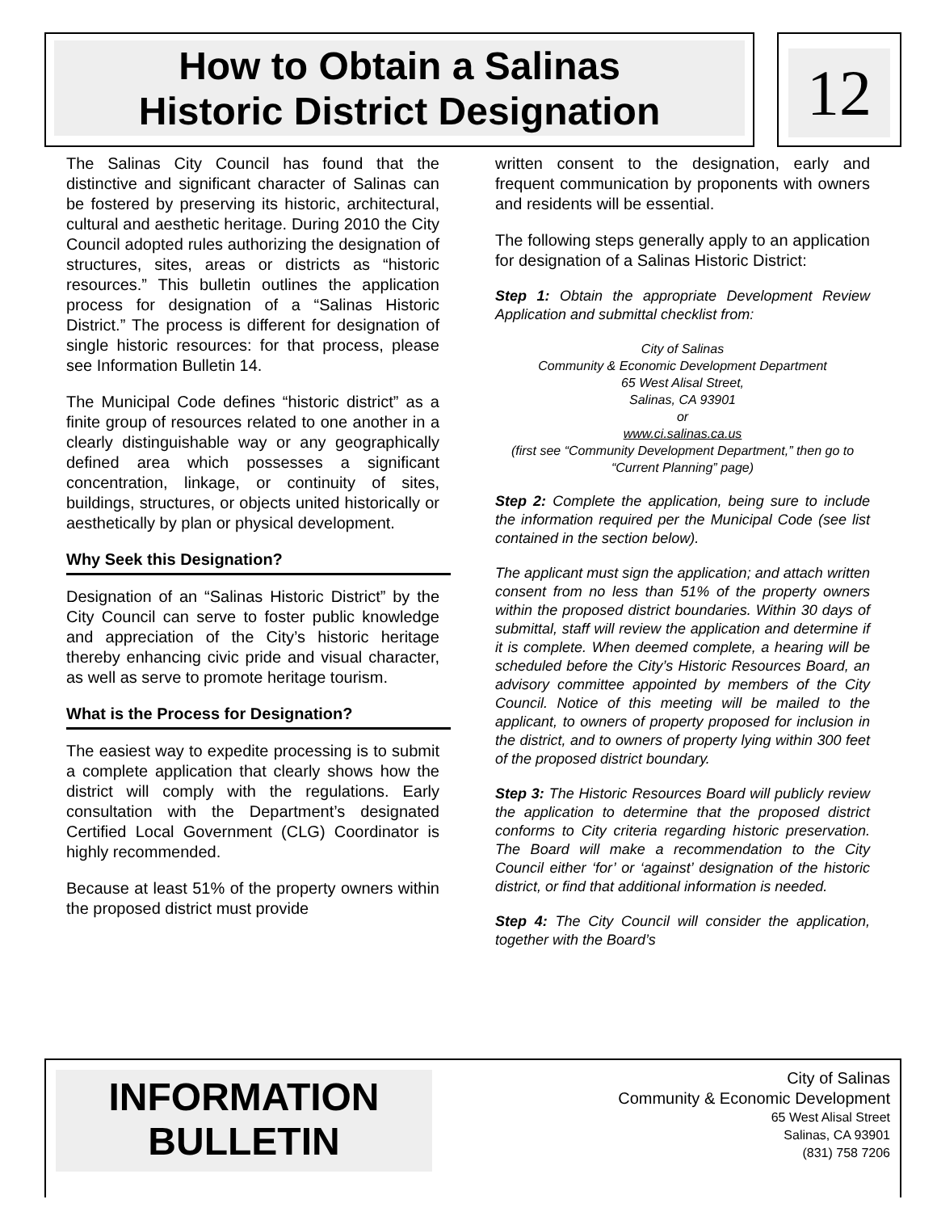How to Obtain a Salinas
Historic District Designation
12
The Salinas City Council has found that the distinctive and significant character of Salinas can be fostered by preserving its historic, architectural, cultural and aesthetic heritage. During 2010 the City Council adopted rules authorizing the designation of structures, sites, areas or districts as “historic resources.” This bulletin outlines the application process for designation of a “Salinas Historic District.” The process is different for designation of single historic resources: for that process, please see Information Bulletin 14.
The Municipal Code defines “historic district” as a finite group of resources related to one another in a clearly distinguishable way or any geographically defined area which possesses a significant concentration, linkage, or continuity of sites, buildings, structures, or objects united historically or aesthetically by plan or physical development.
Why Seek this Designation?
Designation of an “Salinas Historic District” by the City Council can serve to foster public knowledge and appreciation of the City’s historic heritage thereby enhancing civic pride and visual character, as well as serve to promote heritage tourism.
What is the Process for Designation?
The easiest way to expedite processing is to submit a complete application that clearly shows how the district will comply with the regulations. Early consultation with the Department’s designated Certified Local Government (CLG) Coordinator is highly recommended.
Because at least 51% of the property owners within the proposed district must provide
written consent to the designation, early and frequent communication by proponents with owners and residents will be essential.
The following steps generally apply to an application for designation of a Salinas Historic District:
Step 1: Obtain the appropriate Development Review Application and submittal checklist from:
City of Salinas
Community & Economic Development Department
65 West Alisal Street,
Salinas, CA 93901
or
www.ci.salinas.ca.us
(first see “Community Development Department,” then go to “Current Planning” page)
Step 2: Complete the application, being sure to include the information required per the Municipal Code (see list contained in the section below).
The applicant must sign the application; and attach written consent from no less than 51% of the property owners within the proposed district boundaries. Within 30 days of submittal, staff will review the application and determine if it is complete. When deemed complete, a hearing will be scheduled before the City’s Historic Resources Board, an advisory committee appointed by members of the City Council. Notice of this meeting will be mailed to the applicant, to owners of property proposed for inclusion in the district, and to owners of property lying within 300 feet of the proposed district boundary.
Step 3: The Historic Resources Board will publicly review the application to determine that the proposed district conforms to City criteria regarding historic preservation. The Board will make a recommendation to the City Council either ‘for’ or ‘against’ designation of the historic district, or find that additional information is needed.
Step 4: The City Council will consider the application, together with the Board’s
INFORMATION
BULLETIN
City of Salinas
Community & Economic Development
65 West Alisal Street
Salinas, CA 93901
(831) 758 7206